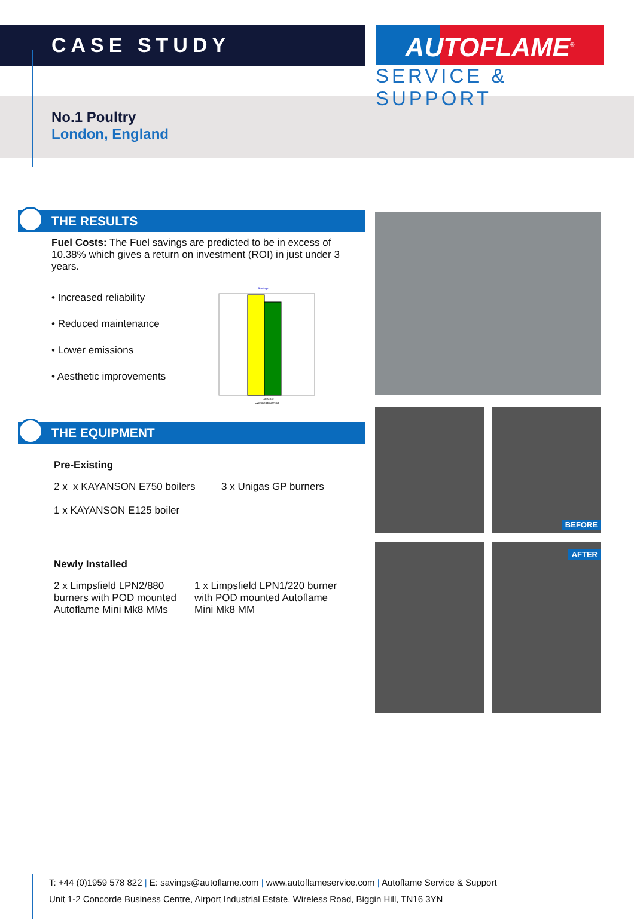CASE STUDY
AUTOFLAME<sup>®</sup>
SERVICE & SUPPORT
No.1 Poultry
London, England
THE RESULTS
Fuel Costs: The Fuel savings are predicted to be in excess of 10.38% which gives a return on investment (ROI) in just under 3 years.
• Increased reliability
• Reduced maintenance
• Lower emissions
• Aesthetic improvements
Savings
Fuel Cost
Existing Projected
THE EQUIPMENT
Pre-Existing
2 x x KAYANSON E750 boilers
1 x KAYANSON E125 boiler
3 x Unigas GP burners
Newly Installed
2 x Limpsfield LPN2/880 burners with POD mounted Autoflame Mini Mk8 MMs
1 x Limpsfield LPN1/220 burner with POD mounted Autoflame Mini Mk8 MM
BEFORE
AFTER
T: +44 (0)1959 578 822 | E: savings@autoflame.com | www.autoflameservice.com | Autoflame Service & Support
Unit 1-2 Concorde Business Centre, Airport Industrial Estate, Wireless Road, Biggin Hill, TN16 3YN